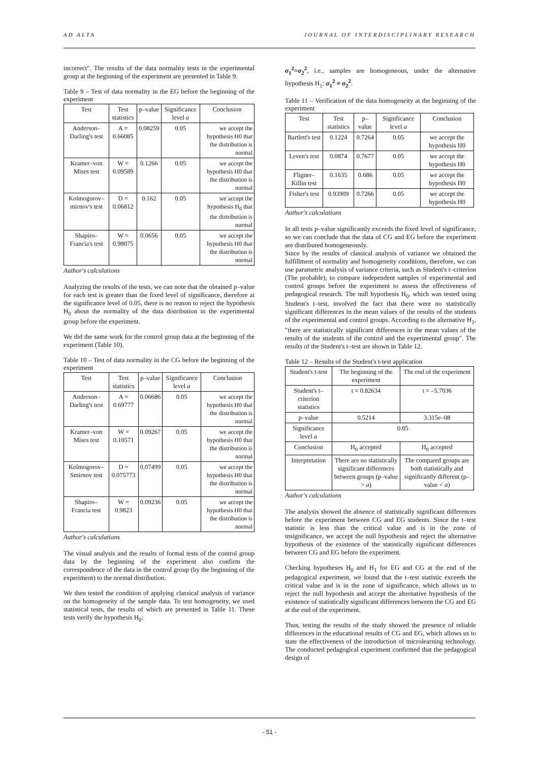AD ALTA JOURNAL OF INTERDISCIPLINARY RESEARCH
incorrect". The results of the data normality tests in the experimental group at the beginning of the experiment are presented in Table 9.
Table 9 – Test of data normality in the EG before the beginning of the experiment
| Test | Test statistics | p–value | Significance level a | Conclusion |
| --- | --- | --- | --- | --- |
| Anderson–Darling's test | A = 0.66085 | 0.08259 | 0.05 | we accept the hypothesis H0 that the distribution is normal |
| Kramer–von Mises test | W = 0.09589 | 0.1266 | 0.05 | we accept the hypothesis H0 that the distribution is normal |
| Kolmogorov–mirnov's test | D = 0.06812 | 0.162 | 0.05 | we accept the hypothesis H<sub>0</sub> that the distribution is normal |
| Shapiro–Francia's test | W = 0.98075 | 0.0656 | 0.05 | we accept the hypothesis H0 that the distribution is normal |
Author's calculations
Analyzing the results of the tests, we can note that the obtained p–value for each test is greater than the fixed level of significance, therefore at the significance level of 0.05, there is no reason to reject the hypothesis H<sub>0</sub> about the normality of the data distribution in the experimental group before the experiment.
We did the same work for the control group data at the beginning of the experiment (Table 10).
Table 10 – Test of data normality in the CG before the beginning of the experiment
| Test | Test statistics | p–value | Significance level a | Conclusion |
| --- | --- | --- | --- | --- |
| Anderson–Darling's test | A = 0.69777 | 0.06686 | 0.05 | we accept the hypothesis H0 that the distribution is normal |
| Kramer–von Mises test | W = 0.10571 | 0.09267 | 0.05 | we accept the hypothesis H0 that the distribution is normal |
| Kolmogorov–Smirnov test | D = 0.075773 | 0.07499 | 0.05 | we accept the hypothesis H0 that the distribution is normal |
| Shapiro–Francia test | W = 0.9823 | 0.09236 | 0.05 | we accept the hypothesis H0 that the distribution is normal |
Author's calculations
The visual analysis and the results of formal tests of the control group data by the beginning of the experiment also confirm the correspondence of the data in the control group (by the beginning of the experiment) to the normal distribution.
We then tested the condition of applying classical analysis of variance on the homogeneity of the sample data. To test homogeneity, we used statistical tests, the results of which are presented in Table 11. These tests verify the hypothesis H<sub>0</sub>:
σ<sub>1</sub><sup>2</sup>=σ<sub>2</sub><sup>2</sup>, i.e., samples are homogeneous, under the alternative hypothesis H<sub>1</sub>: σ<sub>1</sub><sup>2</sup> ≠ σ<sub>2</sub><sup>2</sup>.
Table 11 – Verification of the data homogeneity at the beginning of the experiment
| Test | Test statistics | p–value | Significance level a | Conclusion |
| --- | --- | --- | --- | --- |
| Bartlett's test | 0.1224 | 0.7264 | 0.05 | we accept the hypothesis H0 |
| Leven's test | 0.0874 | 0.7677 | 0.05 | we accept the hypothesis H0 |
| Fligner–Killin test | 0.1635 | 0.686 | 0.05 | we accept the hypothesis H0 |
| Fisher's test | 0.93909 | 0.7266 | 0.05 | we accept the hypothesis H0 |
Author's calculations
In all tests p–value significantly exceeds the fixed level of significance, so we can conclude that the data of CG and EG before the experiment are distributed homogeneously.
Since by the results of classical analysis of variance we obtained the fulfillment of normality and homogeneity conditions, therefore, we can use parametric analysis of variance criteria, such as Student's t–criterion (The probable), to compare independent samples of experimental and control groups before the experiment to assess the effectiveness of pedagogical research. The null hypothesis H<sub>0</sub>, which was tested using Student's t–test, involved the fact that there were no statistically significant differences in the mean values of the results of the students of the experimental and control groups. According to the alternative H<sub>1</sub>, "there are statistically significant differences in the mean values of the results of the students of the control and the experimental group". The results of the Student's t–test are shown in Table 12.
Table 12 – Results of the Student's t-test application
| Student's t-test | The beginning of the experiment | The end of the experiment |
| --- | --- | --- |
| Student's t–criterion statistics | t = 0.82634 | t = –5.7036 |
| p–value | 0.5214 | 3.315e–08 |
| Significance level a | 0.05 | |
| Conclusion | H<sub>0</sub> accepted | H<sub>0</sub> accepted |
| Interpretation | There are no statistically significant differences between groups (p–value > a ) | The compared groups are both statistically and significantly different (p–value < a ) |
Author's calculations
The analysis showed the absence of statistically significant differences before the experiment between CG and EG students. Since the t–test statistic is less than the critical value and is in the zone of insignificance, we accept the null hypothesis and reject the alternative hypothesis of the existence of the statistically significant differences between CG and EG before the experiment.
Checking hypotheses H<sub>0</sub> and H<sub>1</sub> for EG and CG at the end of the pedagogical experiment, we found that the t–test statistic exceeds the critical value and is in the zone of significance, which allows us to reject the null hypothesis and accept the alternative hypothesis of the existence of statistically significant differences between the CG and EG at the end of the experiment.
Thus, testing the results of the study showed the presence of reliable differences in the educational results of CG and EG, which allows us to state the effectiveness of the introduction of microlearning technology. The conducted pedagogical experiment confirmed that the pedagogical design of
- 51 -